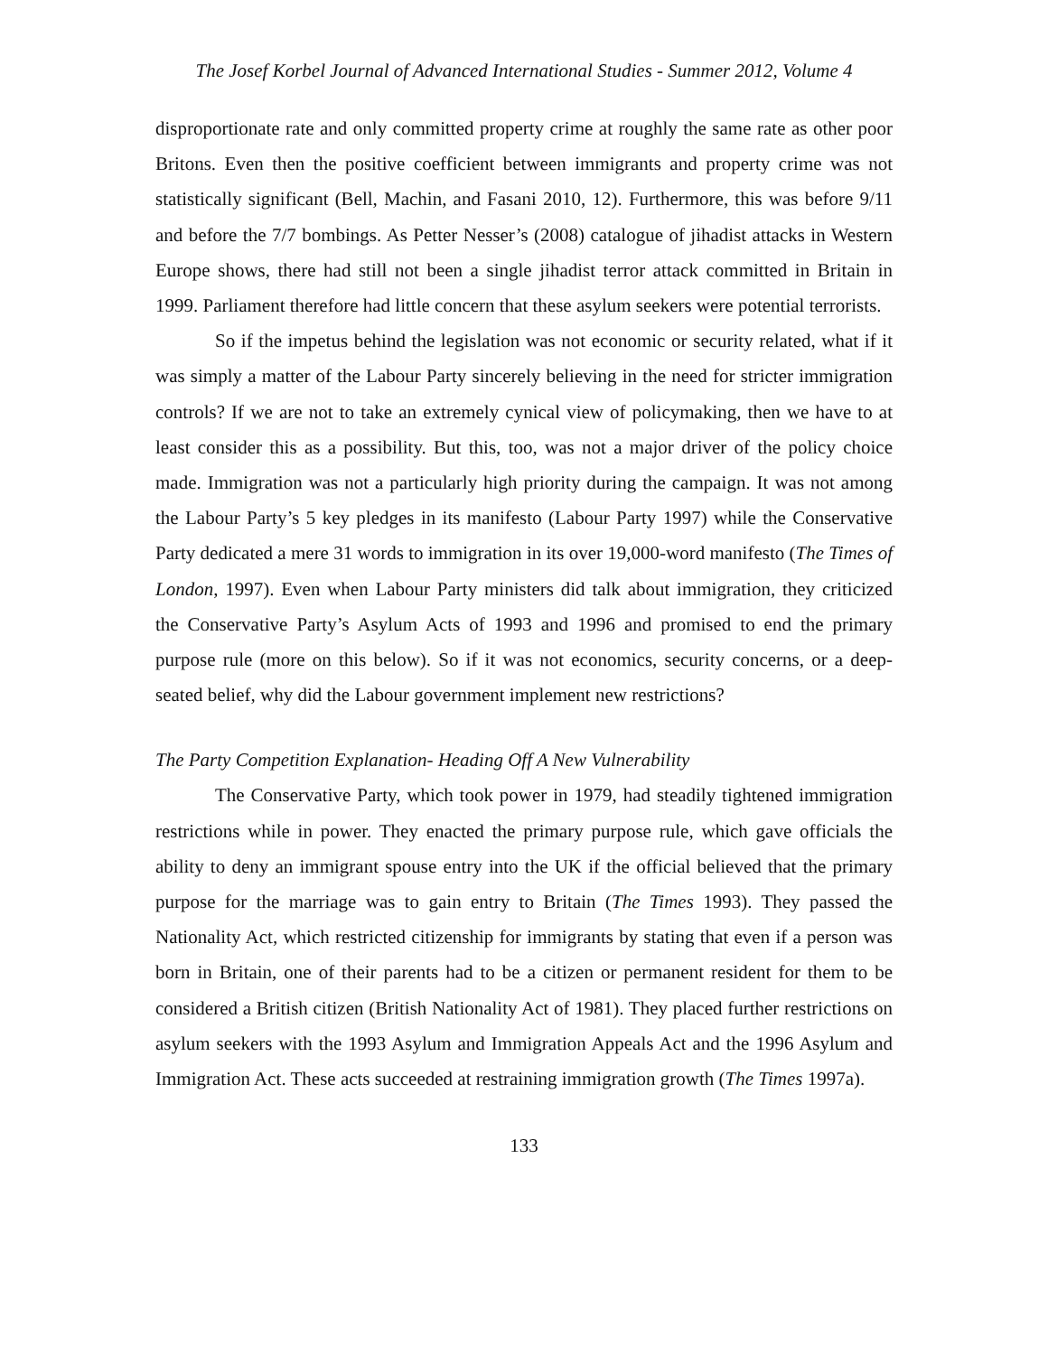The Josef Korbel Journal of Advanced International Studies - Summer 2012, Volume 4
disproportionate rate and only committed property crime at roughly the same rate as other poor Britons. Even then the positive coefficient between immigrants and property crime was not statistically significant (Bell, Machin, and Fasani 2010, 12). Furthermore, this was before 9/11 and before the 7/7 bombings. As Petter Nesser’s (2008) catalogue of jihadist attacks in Western Europe shows, there had still not been a single jihadist terror attack committed in Britain in 1999. Parliament therefore had little concern that these asylum seekers were potential terrorists.
So if the impetus behind the legislation was not economic or security related, what if it was simply a matter of the Labour Party sincerely believing in the need for stricter immigration controls? If we are not to take an extremely cynical view of policymaking, then we have to at least consider this as a possibility. But this, too, was not a major driver of the policy choice made. Immigration was not a particularly high priority during the campaign. It was not among the Labour Party’s 5 key pledges in its manifesto (Labour Party 1997) while the Conservative Party dedicated a mere 31 words to immigration in its over 19,000-word manifesto (The Times of London, 1997). Even when Labour Party ministers did talk about immigration, they criticized the Conservative Party’s Asylum Acts of 1993 and 1996 and promised to end the primary purpose rule (more on this below). So if it was not economics, security concerns, or a deep-seated belief, why did the Labour government implement new restrictions?
The Party Competition Explanation- Heading Off A New Vulnerability
The Conservative Party, which took power in 1979, had steadily tightened immigration restrictions while in power. They enacted the primary purpose rule, which gave officials the ability to deny an immigrant spouse entry into the UK if the official believed that the primary purpose for the marriage was to gain entry to Britain (The Times 1993). They passed the Nationality Act, which restricted citizenship for immigrants by stating that even if a person was born in Britain, one of their parents had to be a citizen or permanent resident for them to be considered a British citizen (British Nationality Act of 1981). They placed further restrictions on asylum seekers with the 1993 Asylum and Immigration Appeals Act and the 1996 Asylum and Immigration Act. These acts succeeded at restraining immigration growth (The Times 1997a).
133